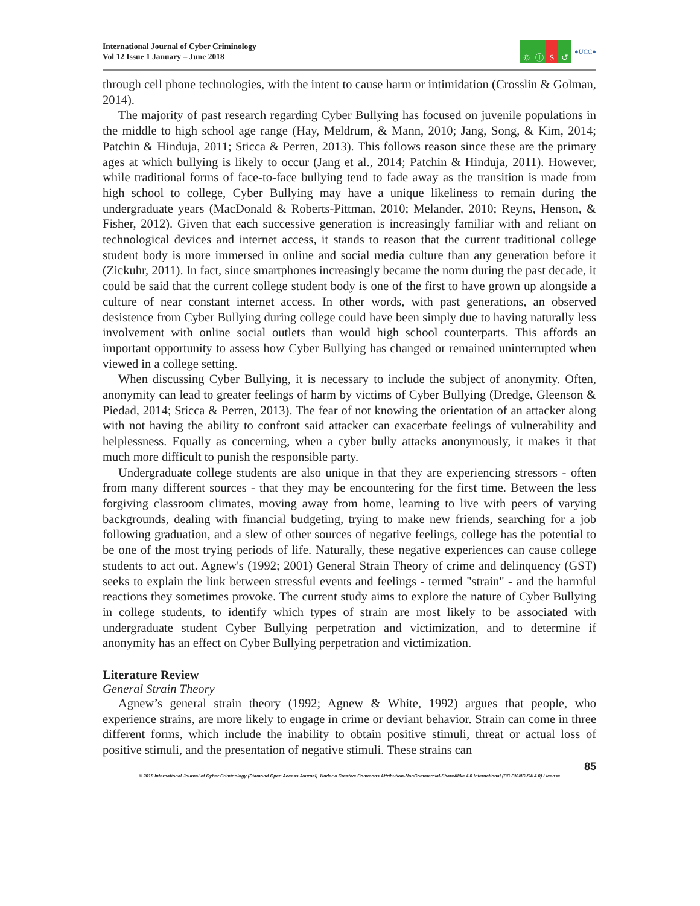International Journal of Cyber Criminology
Vol 12 Issue 1 January – June 2018
© ⓘ $ ↺
●UCC●
through cell phone technologies, with the intent to cause harm or intimidation (Crosslin & Golman, 2014).
The majority of past research regarding Cyber Bullying has focused on juvenile populations in the middle to high school age range (Hay, Meldrum, & Mann, 2010; Jang, Song, & Kim, 2014; Patchin & Hinduja, 2011; Sticca & Perren, 2013). This follows reason since these are the primary ages at which bullying is likely to occur (Jang et al., 2014; Patchin & Hinduja, 2011). However, while traditional forms of face-to-face bullying tend to fade away as the transition is made from high school to college, Cyber Bullying may have a unique likeliness to remain during the undergraduate years (MacDonald & Roberts-Pittman, 2010; Melander, 2010; Reyns, Henson, & Fisher, 2012). Given that each successive generation is increasingly familiar with and reliant on technological devices and internet access, it stands to reason that the current traditional college student body is more immersed in online and social media culture than any generation before it (Zickuhr, 2011). In fact, since smartphones increasingly became the norm during the past decade, it could be said that the current college student body is one of the first to have grown up alongside a culture of near constant internet access. In other words, with past generations, an observed desistence from Cyber Bullying during college could have been simply due to having naturally less involvement with online social outlets than would high school counterparts. This affords an important opportunity to assess how Cyber Bullying has changed or remained uninterrupted when viewed in a college setting.
When discussing Cyber Bullying, it is necessary to include the subject of anonymity. Often, anonymity can lead to greater feelings of harm by victims of Cyber Bullying (Dredge, Gleenson & Piedad, 2014; Sticca & Perren, 2013). The fear of not knowing the orientation of an attacker along with not having the ability to confront said attacker can exacerbate feelings of vulnerability and helplessness. Equally as concerning, when a cyber bully attacks anonymously, it makes it that much more difficult to punish the responsible party.
Undergraduate college students are also unique in that they are experiencing stressors - often from many different sources - that they may be encountering for the first time. Between the less forgiving classroom climates, moving away from home, learning to live with peers of varying backgrounds, dealing with financial budgeting, trying to make new friends, searching for a job following graduation, and a slew of other sources of negative feelings, college has the potential to be one of the most trying periods of life. Naturally, these negative experiences can cause college students to act out. Agnew's (1992; 2001) General Strain Theory of crime and delinquency (GST) seeks to explain the link between stressful events and feelings - termed "strain" - and the harmful reactions they sometimes provoke. The current study aims to explore the nature of Cyber Bullying in college students, to identify which types of strain are most likely to be associated with undergraduate student Cyber Bullying perpetration and victimization, and to determine if anonymity has an effect on Cyber Bullying perpetration and victimization.
Literature Review
General Strain Theory
Agnew’s general strain theory (1992; Agnew & White, 1992) argues that people, who experience strains, are more likely to engage in crime or deviant behavior. Strain can come in three different forms, which include the inability to obtain positive stimuli, threat or actual loss of positive stimuli, and the presentation of negative stimuli. These strains can
85
© 2018 International Journal of Cyber Criminology (Diamond Open Access Journal). Under a Creative Commons Attribution-NonCommercial-ShareAlike 4.0 International (CC BY-NC-SA 4.0) License